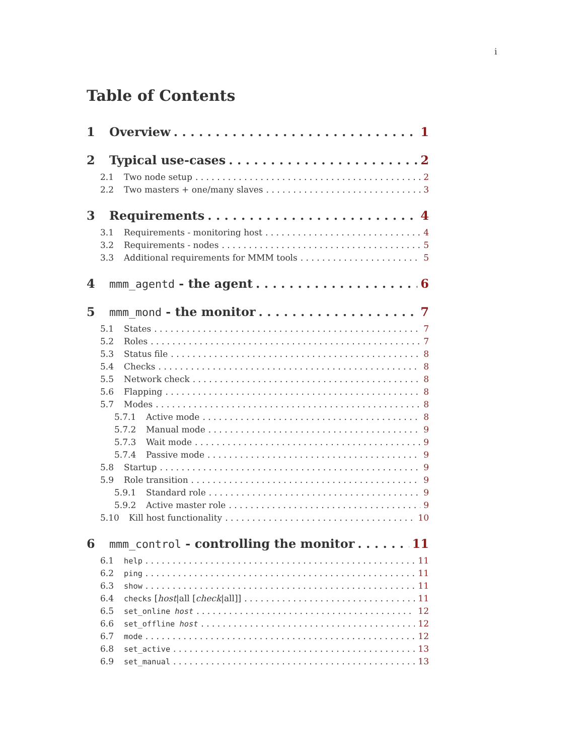i
Table of Contents
1 Overview 1
2 Typical use-cases 2
2.1 Two node setup 2
2.2 Two masters + one/many slaves 3
3 Requirements 4
3.1 Requirements - monitoring host 4
3.2 Requirements - nodes 5
3.3 Additional requirements for MMM tools 5
4 mmm_agentd - the agent 6
5 mmm_mond - the monitor 7
5.1 States 7
5.2 Roles 7
5.3 Status file 8
5.4 Checks 8
5.5 Network check 8
5.6 Flapping 8
5.7 Modes 8
5.7.1 Active mode 8
5.7.2 Manual mode 9
5.7.3 Wait mode 9
5.7.4 Passive mode 9
5.8 Startup 9
5.9 Role transition 9
5.9.1 Standard role 9
5.9.2 Active master role 9
5.10 Kill host functionality 10
6 mmm_control - controlling the monitor 11
6.1 help 11
6.2 ping 11
6.3 show 11
6.4 checks [host|all [check|all]] 11
6.5 set_online host 12
6.6 set_offline host 12
6.7 mode 12
6.8 set_active 13
6.9 set_manual 13